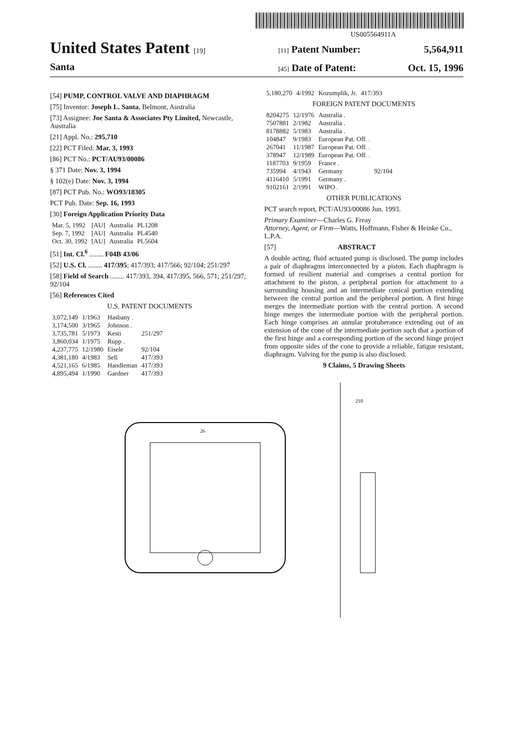US005564911A
United States Patent [19]
Santa
[11] Patent Number: 5,564,911
[45] Date of Patent: Oct. 15, 1996
[54] PUMP, CONTROL VALVE AND DIAPHRAGM
[75] Inventor: Joseph L. Santa, Belmont, Australia
[73] Assignee: Joe Santa & Associates Pty Limited, Newcastle, Australia
[21] Appl. No.: 295,710
[22] PCT Filed: Mar. 3, 1993
[86] PCT No.: PCT/AU93/00086
§ 371 Date: Nov. 3, 1994
§ 102(e) Date: Nov. 3, 1994
[87] PCT Pub. No.: WO93/18305
PCT Pub. Date: Sep. 16, 1993
[30] Foreign Application Priority Data
| Mar. 5, 1992 | [AU] | Australia | PL1208 |
| Sep. 7, 1992 | [AU] | Australia | PL4540 |
| Oct. 30, 1992 | [AU] | Australia | PL5604 |
[51] Int. Cl.<sup>6</sup> ........ F04B 43/06
[52] U.S. Cl. ........ 417/395; 417/393; 417/566; 92/104; 251/297
[58] Field of Search ........ 417/393, 394, 417/395, 566, 571; 251/297; 92/104
[56] References Cited
U.S. PATENT DOCUMENTS
| 3,072,149 | 1/1963 | Hasbany . | |
| 3,174,500 | 3/1965 | Johnson . | |
| 3,735,781 | 5/1973 | Kesti | 251/297 |
| 3,860,034 | 1/1975 | Rupp . | |
| 4,237,775 | 12/1980 | Eisele | 92/104 |
| 4,381,180 | 4/1983 | Sell | 417/393 |
| 4,521,165 | 6/1985 | Handleman | 417/393 |
| 4,895,494 | 1/1990 | Gardner | 417/393 |
| 5,180,270 | 4/1992 | Kozumplik, Jr. | 417/393 |
FOREIGN PATENT DOCUMENTS
| 8204275 | 12/1976 | Australia . | |
| 7507881 | 2/1982 | Australia . | |
| 8178882 | 5/1983 | Australia . | |
| 104847 | 9/1983 | European Pat. Off. . | |
| 267041 | 11/1987 | European Pat. Off. . | |
| 378947 | 12/1989 | European Pat. Off. . | |
| 1187703 | 9/1959 | France . | |
| 735994 | 4/1943 | Germany | 92/104 |
| 4116410 | 5/1991 | Germany . | |
| 9102161 | 2/1991 | WIPO . | |
OTHER PUBLICATIONS
PCT search report, PCT/AU93/00086 Jun. 1993.
Primary Examiner—Charles G. Freay
Attorney, Agent, or Firm—Watts, Hoffmann, Fisher & Heinke Co., L.P.A.
[57] ABSTRACT
A double acting, fluid actuated pump is disclosed. The pump includes a pair of diaphragms interconnected by a piston. Each diaphragm is formed of resilient material and comprises a central portion for attachment to the piston, a peripheral portion for attachment to a surrounding housing and an intermediate conical portion extending between the central portion and the peripheral portion. A first hinge merges the intermediate portion with the central portion. A second hinge merges the intermediate portion with the peripheral portion. Each hinge comprises an annular protuberance extending out of an extension of the cone of the intermediate portion such that a portion of the first hinge and a corresponding portion of the second hinge project from opposite sides of the cone to provide a reliable, fatigue resistant, diaphragm. Valving for the pump is also disclosed.
9 Claims, 5 Drawing Sheets
26
210